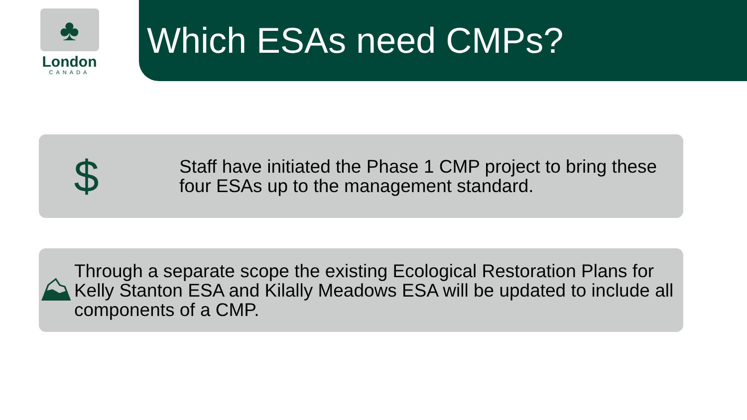♣
London
CANADA
Which ESAs need CMPs?
$
Staff have initiated the Phase 1 CMP project to bring these four ESAs up to the management standard.
⛰
Through a separate scope the existing Ecological Restoration Plans for Kelly Stanton ESA and Kilally Meadows ESA will be updated to include all components of a CMP.